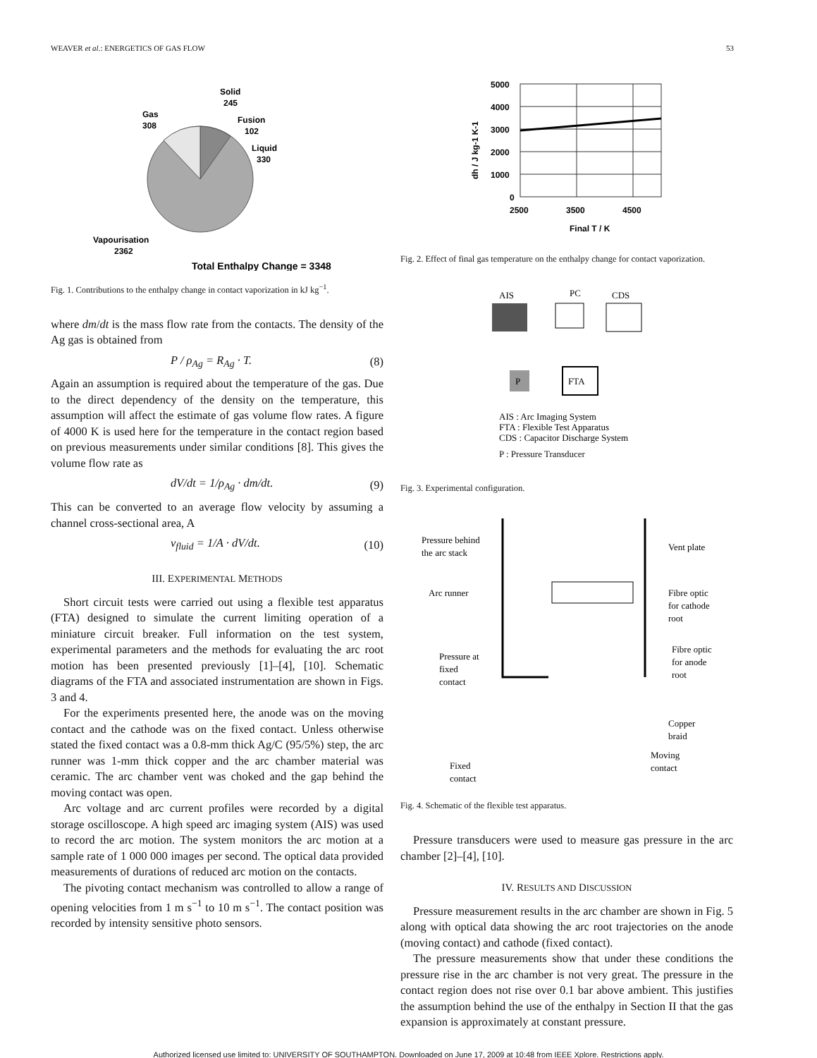WEAVER et al.: ENERGETICS OF GAS FLOW 53
Solid
245
Gas
308
Fusion
102
Liquid
330
Vapourisation
2362
Total Enthalpy Change = 3348
Fig. 1. Contributions to the enthalpy change in contact vaporization in kJ kg<sup>−1</sup>.
where dm/dt is the mass flow rate from the contacts. The density of the Ag gas is obtained from
P / ρ<sub>Ag</sub> = R<sub>Ag</sub> · T. (8)
Again an assumption is required about the temperature of the gas. Due to the direct dependency of the density on the temperature, this assumption will affect the estimate of gas volume flow rates. A figure of 4000 K is used here for the temperature in the contact region based on previous measurements under similar conditions [8]. This gives the volume flow rate as
dV/dt = 1/ρ<sub>Ag</sub> · dm/dt. (9)
This can be converted to an average flow velocity by assuming a channel cross-sectional area, A
v<sub>fluid</sub> = 1/A · dV/dt. (10)
III. EXPERIMENTAL METHODS
Short circuit tests were carried out using a flexible test apparatus (FTA) designed to simulate the current limiting operation of a miniature circuit breaker. Full information on the test system, experimental parameters and the methods for evaluating the arc root motion has been presented previously [1]–[4], [10]. Schematic diagrams of the FTA and associated instrumentation are shown in Figs. 3 and 4.
For the experiments presented here, the anode was on the moving contact and the cathode was on the fixed contact. Unless otherwise stated the fixed contact was a 0.8-mm thick Ag/C (95/5%) step, the arc runner was 1-mm thick copper and the arc chamber material was ceramic. The arc chamber vent was choked and the gap behind the moving contact was open.
Arc voltage and arc current profiles were recorded by a digital storage oscilloscope. A high speed arc imaging system (AIS) was used to record the arc motion. The system monitors the arc motion at a sample rate of 1 000 000 images per second. The optical data provided measurements of durations of reduced arc motion on the contacts.
The pivoting contact mechanism was controlled to allow a range of opening velocities from 1 m s<sup>−1</sup> to 10 m s<sup>−1</sup>. The contact position was recorded by intensity sensitive photo sensors.
5000
4000
3000
2000
1000
0
2500
3500
4500
Final T / K
dh / J kg-1 K-1
Fig. 2. Effect of final gas temperature on the enthalpy change for contact vaporization.
AIS
PC
CDS
FTA
P
AIS : Arc Imaging System
FTA : Flexible Test Apparatus
CDS : Capacitor Discharge System
P : Pressure Transducer
Fig. 3. Experimental configuration.
Pressure behind
the arc stack
Vent plate
Arc runner
Fibre optic
for cathode
root
Pressure at
fixed
contact
Fibre optic
for anode
root
Copper
braid
Moving
contact
Fixed
contact
Fig. 4. Schematic of the flexible test apparatus.
Pressure transducers were used to measure gas pressure in the arc chamber [2]–[4], [10].
IV. RESULTS AND DISCUSSION
Pressure measurement results in the arc chamber are shown in Fig. 5 along with optical data showing the arc root trajectories on the anode (moving contact) and cathode (fixed contact).
The pressure measurements show that under these conditions the pressure rise in the arc chamber is not very great. The pressure in the contact region does not rise over 0.1 bar above ambient. This justifies the assumption behind the use of the enthalpy in Section II that the gas expansion is approximately at constant pressure.
Authorized licensed use limited to: UNIVERSITY OF SOUTHAMPTON. Downloaded on June 17, 2009 at 10:48 from IEEE Xplore. Restrictions apply.